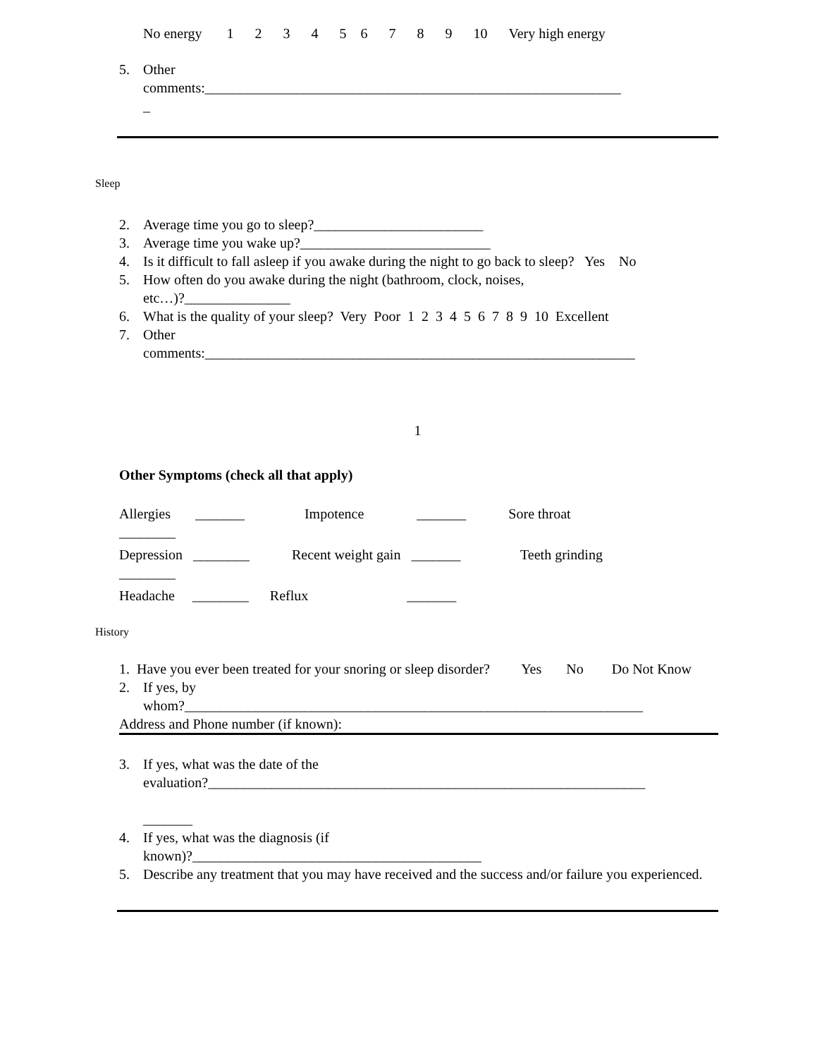No energy 1 2 3 4 5 6 7 8 9 10 Very high energy
5. Other
comments:___________________________________________________________
_
Sleep
2. Average time you go to sleep?________________________
3. Average time you wake up?___________________________
4. Is it difficult to fall asleep if you awake during the night to go back to sleep? Yes No
5. How often do you awake during the night (bathroom, clock, noises,
etc…)?_______________
6. What is the quality of your sleep? Very Poor 1 2 3 4 5 6 7 8 9 10 Excellent
7. Other
comments:_____________________________________________________________
1
Other Symptoms (check all that apply)
Allergies _______ Impotence _______ Sore throat
________
Depression ________ Recent weight gain _______ Teeth grinding
________
Headache ________ Reflux _______
History
1. Have you ever been treated for your snoring or sleep disorder? Yes No Do Not Know
2. If yes, by
whom?_________________________________________________________________
Address and Phone number (if known):
3. If yes, what was the date of the
evaluation?______________________________________________________________
_______
4. If yes, what was the diagnosis (if
known)?_________________________________________
5. Describe any treatment that you may have received and the success and/or failure you experienced.